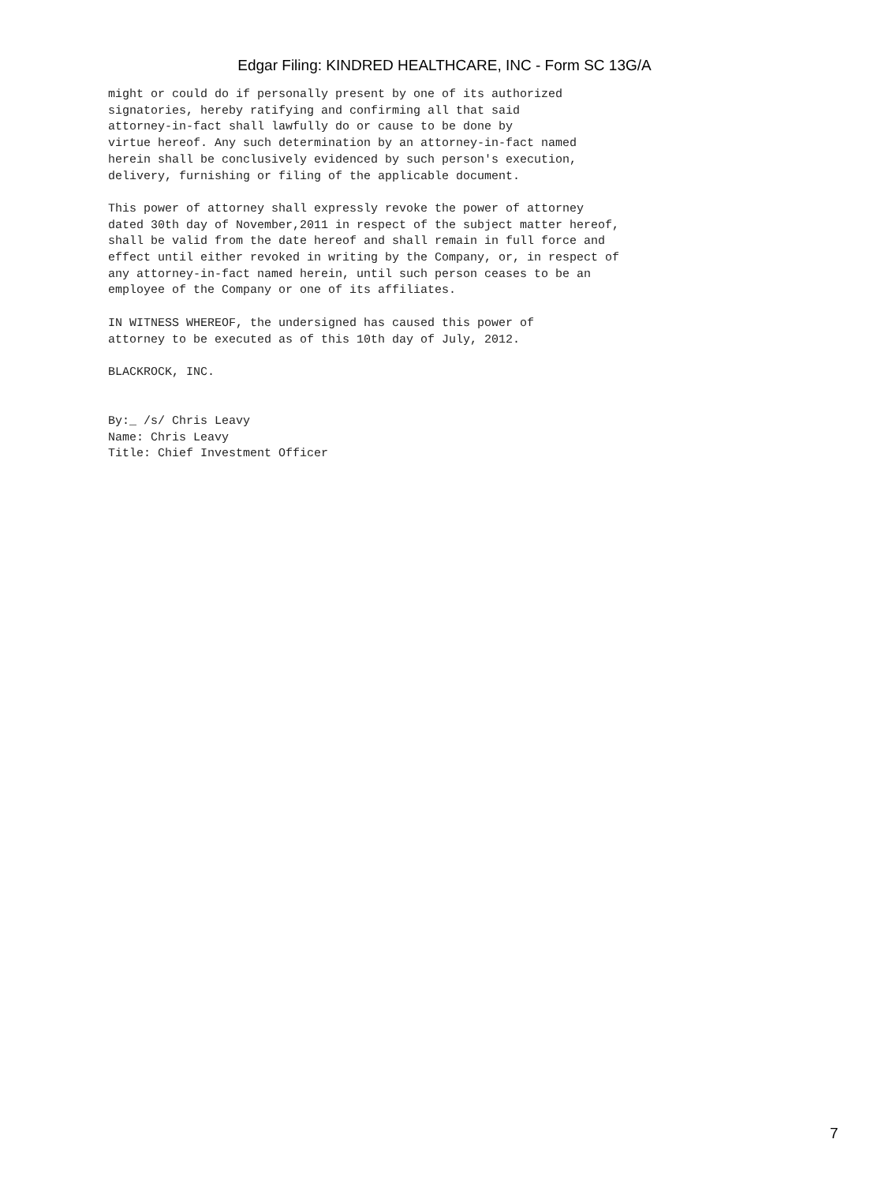Edgar Filing: KINDRED HEALTHCARE, INC - Form SC 13G/A
might or could do if personally present by one of its authorized
signatories, hereby ratifying and confirming all that said
attorney-in-fact shall lawfully do or cause to be done by
virtue hereof. Any such determination by an attorney-in-fact named
herein shall be conclusively evidenced by such person's execution,
delivery, furnishing or filing of the applicable document.

This power of attorney shall expressly revoke the power of attorney
dated 30th day of November,2011 in respect of the subject matter hereof,
shall be valid from the date hereof and shall remain in full force and
effect until either revoked in writing by the Company, or, in respect of
any attorney-in-fact named herein, until such person ceases to be an
employee of the Company or one of its affiliates.

IN WITNESS WHEREOF, the undersigned has caused this power of
attorney to be executed as of this 10th day of July, 2012.

BLACKROCK, INC.


By:_ /s/ Chris Leavy
Name: Chris Leavy
Title: Chief Investment Officer
7